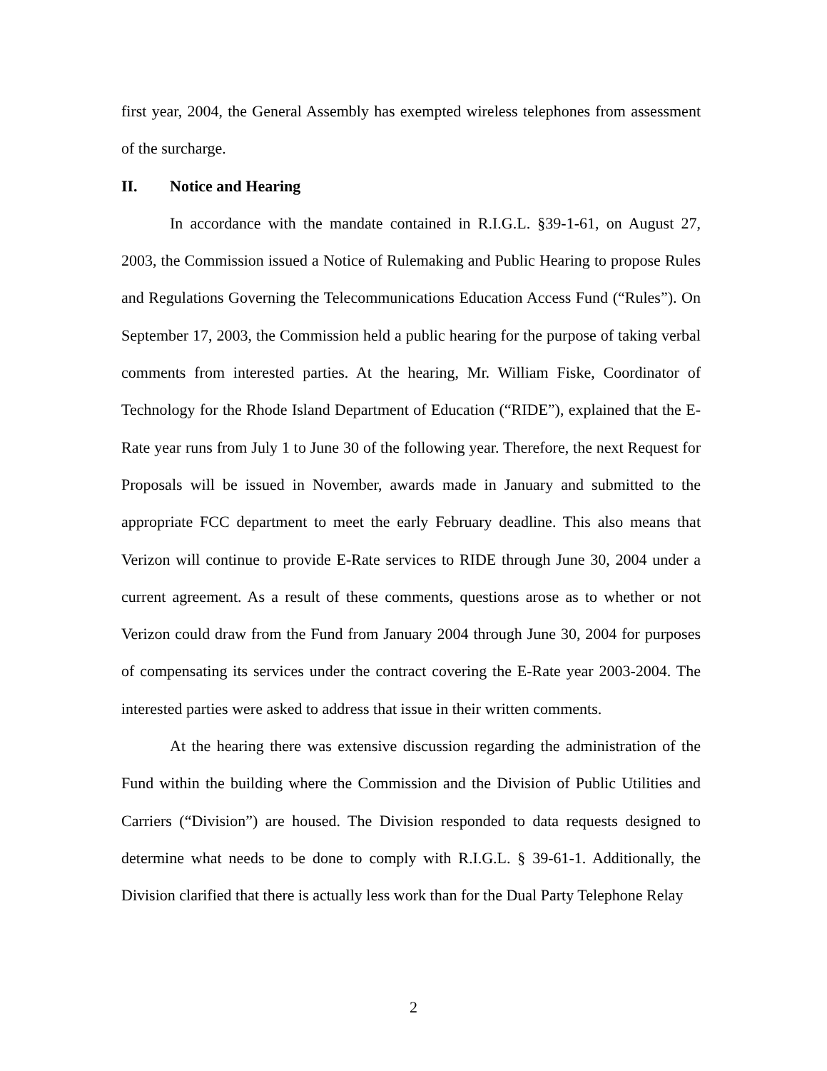first year, 2004, the General Assembly has exempted wireless telephones from assessment of the surcharge.
II. Notice and Hearing
In accordance with the mandate contained in R.I.G.L. §39-1-61, on August 27, 2003, the Commission issued a Notice of Rulemaking and Public Hearing to propose Rules and Regulations Governing the Telecommunications Education Access Fund (“Rules”). On September 17, 2003, the Commission held a public hearing for the purpose of taking verbal comments from interested parties. At the hearing, Mr. William Fiske, Coordinator of Technology for the Rhode Island Department of Education (“RIDE”), explained that the E-Rate year runs from July 1 to June 30 of the following year. Therefore, the next Request for Proposals will be issued in November, awards made in January and submitted to the appropriate FCC department to meet the early February deadline. This also means that Verizon will continue to provide E-Rate services to RIDE through June 30, 2004 under a current agreement. As a result of these comments, questions arose as to whether or not Verizon could draw from the Fund from January 2004 through June 30, 2004 for purposes of compensating its services under the contract covering the E-Rate year 2003-2004. The interested parties were asked to address that issue in their written comments.
At the hearing there was extensive discussion regarding the administration of the Fund within the building where the Commission and the Division of Public Utilities and Carriers (“Division”) are housed. The Division responded to data requests designed to determine what needs to be done to comply with R.I.G.L. § 39-61-1. Additionally, the Division clarified that there is actually less work than for the Dual Party Telephone Relay
2